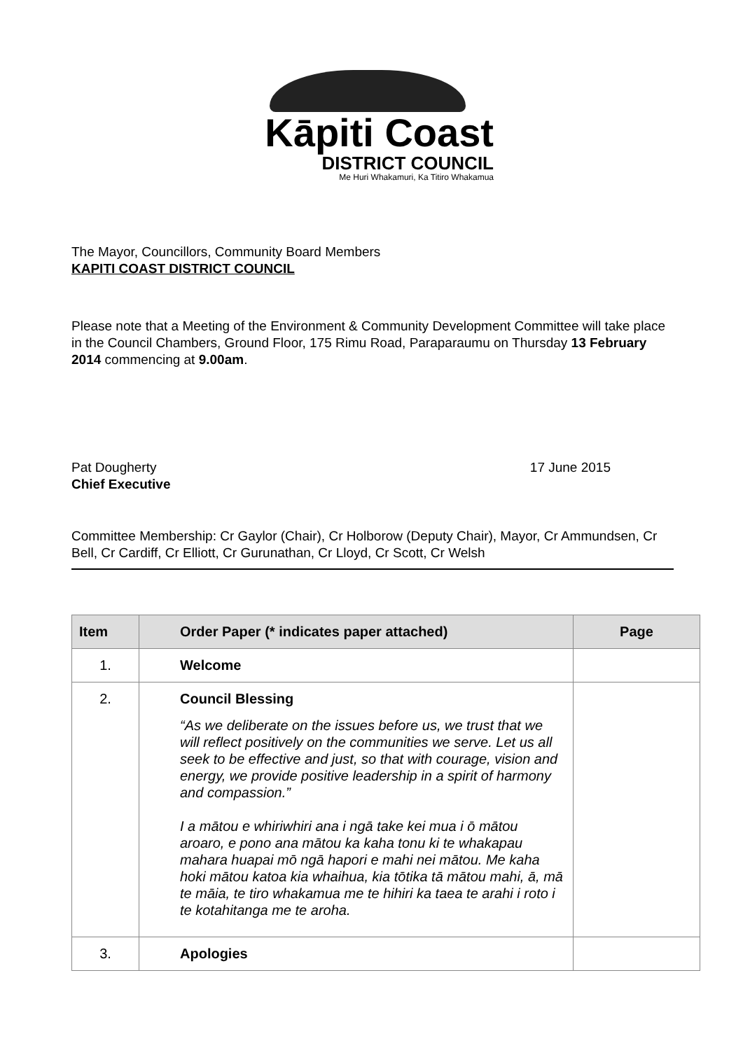Kāpiti Coast
DISTRICT COUNCIL
Me Huri Whakamuri, Ka Titiro Whakamua
The Mayor, Councillors, Community Board Members
KAPITI COAST DISTRICT COUNCIL
Please note that a Meeting of the Environment & Community Development Committee will take place in the Council Chambers, Ground Floor, 175 Rimu Road, Paraparaumu on Thursday 13 February 2014 commencing at 9.00am.
Pat Dougherty
Chief Executive
17 June 2015
Committee Membership: Cr Gaylor (Chair), Cr Holborow (Deputy Chair), Mayor, Cr Ammundsen, Cr Bell, Cr Cardiff, Cr Elliott, Cr Gurunathan, Cr Lloyd, Cr Scott, Cr Welsh
| Item | Order Paper (* indicates paper attached) | Page |
| --- | --- | --- |
| 1. | Welcome | |
| 2. | Council Blessing “As we deliberate on the issues before us, we trust that we will reflect positively on the communities we serve. Let us all seek to be effective and just, so that with courage, vision and energy, we provide positive leadership in a spirit of harmony and compassion.” I a mātou e whiriwhiri ana i ngā take kei mua i ō mātou aroaro, e pono ana mātou ka kaha tonu ki te whakapau mahara huapai mō ngā hapori e mahi nei mātou. Me kaha hoki mātou katoa kia whaihua, kia tōtika tā mātou mahi, ā, mā te māia, te tiro whakamua me te hihiri ka taea te arahi i roto i te kotahitanga me te aroha. | |
| 3. | Apologies | |